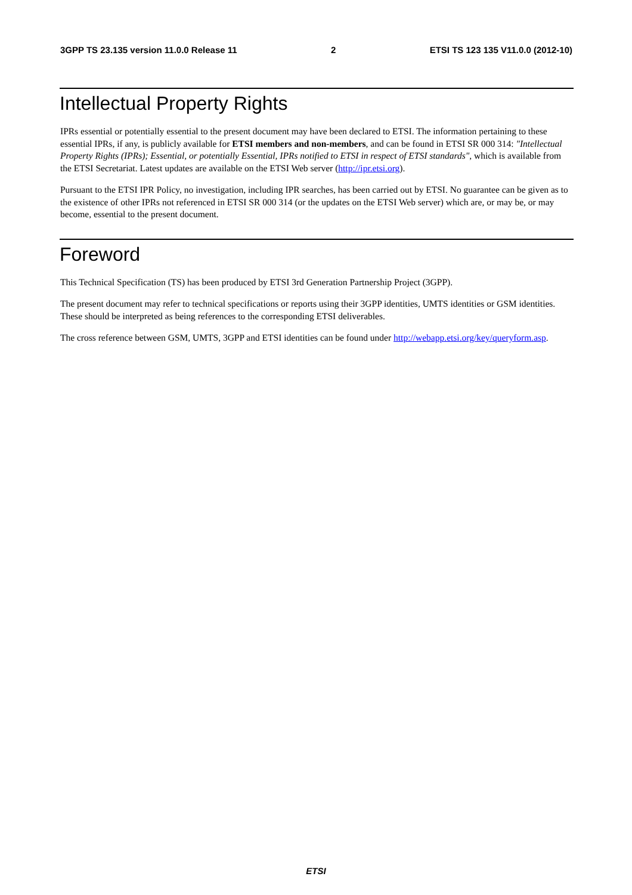3GPP TS 23.135 version 11.0.0 Release 11 2 ETSI TS 123 135 V11.0.0 (2012-10)
Intellectual Property Rights
IPRs essential or potentially essential to the present document may have been declared to ETSI. The information pertaining to these essential IPRs, if any, is publicly available for ETSI members and non-members, and can be found in ETSI SR 000 314: "Intellectual Property Rights (IPRs); Essential, or potentially Essential, IPRs notified to ETSI in respect of ETSI standards", which is available from the ETSI Secretariat. Latest updates are available on the ETSI Web server (http://ipr.etsi.org).
Pursuant to the ETSI IPR Policy, no investigation, including IPR searches, has been carried out by ETSI. No guarantee can be given as to the existence of other IPRs not referenced in ETSI SR 000 314 (or the updates on the ETSI Web server) which are, or may be, or may become, essential to the present document.
Foreword
This Technical Specification (TS) has been produced by ETSI 3rd Generation Partnership Project (3GPP).
The present document may refer to technical specifications or reports using their 3GPP identities, UMTS identities or GSM identities. These should be interpreted as being references to the corresponding ETSI deliverables.
The cross reference between GSM, UMTS, 3GPP and ETSI identities can be found under http://webapp.etsi.org/key/queryform.asp.
ETSI